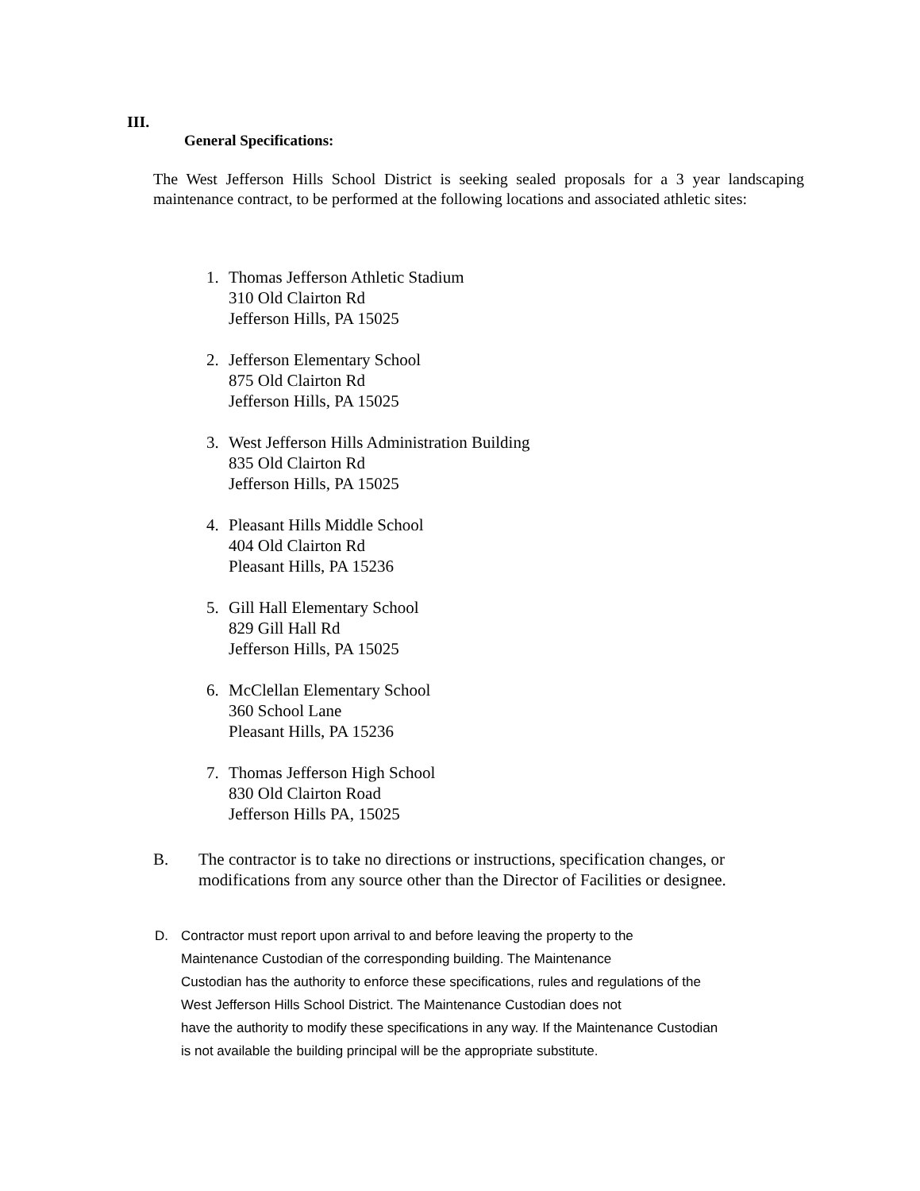III.
General Specifications:
The West Jefferson Hills School District is seeking sealed proposals for a 3 year landscaping maintenance contract, to be performed at the following locations and associated athletic sites:
1. Thomas Jefferson Athletic Stadium
310 Old Clairton Rd
Jefferson Hills, PA 15025
2. Jefferson Elementary School
875 Old Clairton Rd
Jefferson Hills, PA 15025
3. West Jefferson Hills Administration Building
835 Old Clairton Rd
Jefferson Hills, PA 15025
4. Pleasant Hills Middle School
404 Old Clairton Rd
Pleasant Hills, PA 15236
5. Gill Hall Elementary School
829 Gill Hall Rd
Jefferson Hills, PA 15025
6. McClellan Elementary School
360 School Lane
Pleasant Hills, PA 15236
7. Thomas Jefferson High School
830 Old Clairton Road
Jefferson Hills PA, 15025
B. The contractor is to take no directions or instructions, specification changes, or modifications from any source other than the Director of Facilities or designee.
D. Contractor must report upon arrival to and before leaving the property to the
Maintenance Custodian of the corresponding building. The Maintenance
Custodian has the authority to enforce these specifications, rules and regulations of the
West Jefferson Hills School District. The Maintenance Custodian does not
have the authority to modify these specifications in any way. If the Maintenance Custodian
is not available the building principal will be the appropriate substitute.